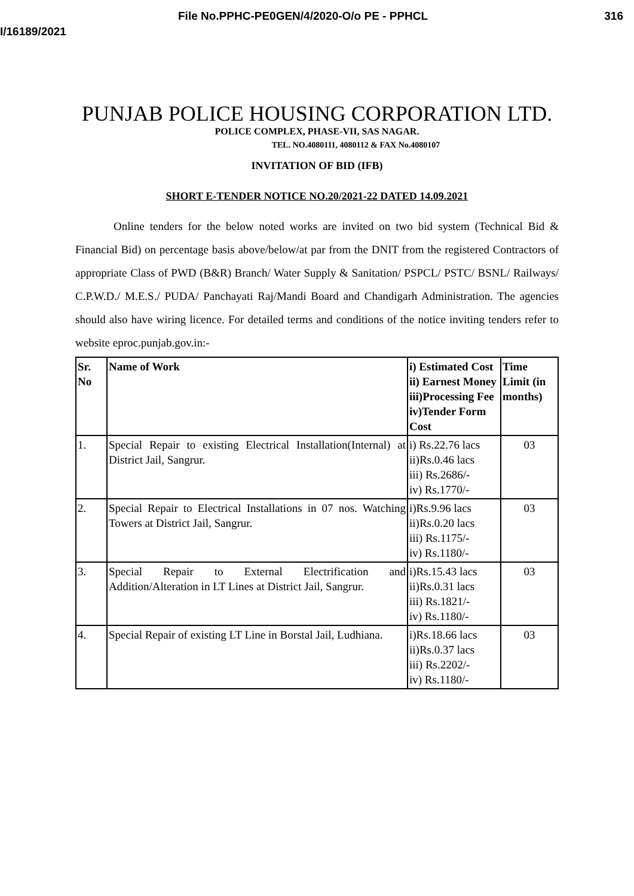File No.PPHC-PE0GEN/4/2020-O/o PE - PPHCL 316
I/16189/2021
PUNJAB POLICE HOUSING CORPORATION LTD.
POLICE COMPLEX, PHASE-VII, SAS NAGAR.
TEL. NO.4080111, 4080112 & FAX No.4080107
INVITATION OF BID (IFB)
SHORT E-TENDER NOTICE NO.20/2021-22 DATED 14.09.2021
Online tenders for the below noted works are invited on two bid system (Technical Bid & Financial Bid) on percentage basis above/below/at par from the DNIT from the registered Contractors of appropriate Class of PWD (B&R) Branch/ Water Supply & Sanitation/ PSPCL/ PSTC/ BSNL/ Railways/ C.P.W.D./ M.E.S./ PUDA/ Panchayati Raj/Mandi Board and Chandigarh Administration. The agencies should also have wiring licence. For detailed terms and conditions of the notice inviting tenders refer to website eproc.punjab.gov.in:-
| Sr. No | Name of Work | i) Estimated Cost ii) Earnest Money iii)Processing Fee iv)Tender Form Cost | Time Limit (in months) |
| --- | --- | --- | --- |
| 1. | Special Repair to existing Electrical Installation(Internal) at District Jail, Sangrur. | i) Rs.22.76 lacs ii)Rs.0.46 lacs iii) Rs.2686/- iv) Rs.1770/- | 03 |
| 2. | Special Repair to Electrical Installations in 07 nos. Watching Towers at District Jail, Sangrur. | i)Rs.9.96 lacs ii)Rs.0.20 lacs iii) Rs.1175/- iv) Rs.1180/- | 03 |
| 3. | Special Repair to External Electrification and Addition/Alteration in LT Lines at District Jail, Sangrur. | i)Rs.15.43 lacs ii)Rs.0.31 lacs iii) Rs.1821/- iv) Rs.1180/- | 03 |
| 4. | Special Repair of existing LT Line in Borstal Jail, Ludhiana. | i)Rs.18.66 lacs ii)Rs.0.37 lacs iii) Rs.2202/- iv) Rs.1180/- | 03 |